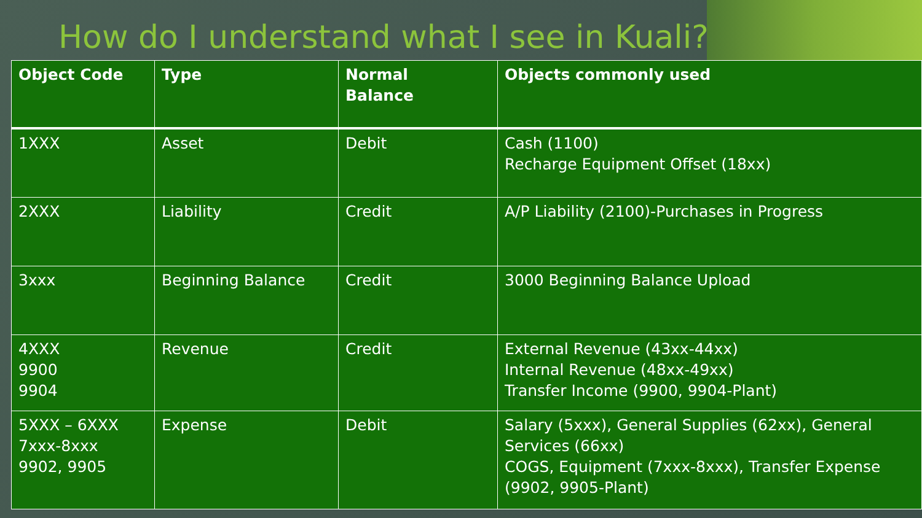How do I understand what I see in Kuali?
| Object Code | Type | Normal Balance | Objects commonly used |
| --- | --- | --- | --- |
| 1XXX | Asset | Debit | Cash (1100) Recharge Equipment Offset (18xx) |
| 2XXX | Liability | Credit | A/P Liability (2100)-Purchases in Progress |
| 3xxx | Beginning Balance | Credit | 3000 Beginning Balance Upload |
| 4XXX 9900 9904 | Revenue | Credit | External Revenue (43xx-44xx) Internal Revenue (48xx-49xx) Transfer Income (9900, 9904-Plant) |
| 5XXX – 6XXX 7xxx-8xxx 9902, 9905 | Expense | Debit | Salary (5xxx), General Supplies (62xx), General Services (66xx) COGS, Equipment (7xxx-8xxx), Transfer Expense (9902, 9905-Plant) |